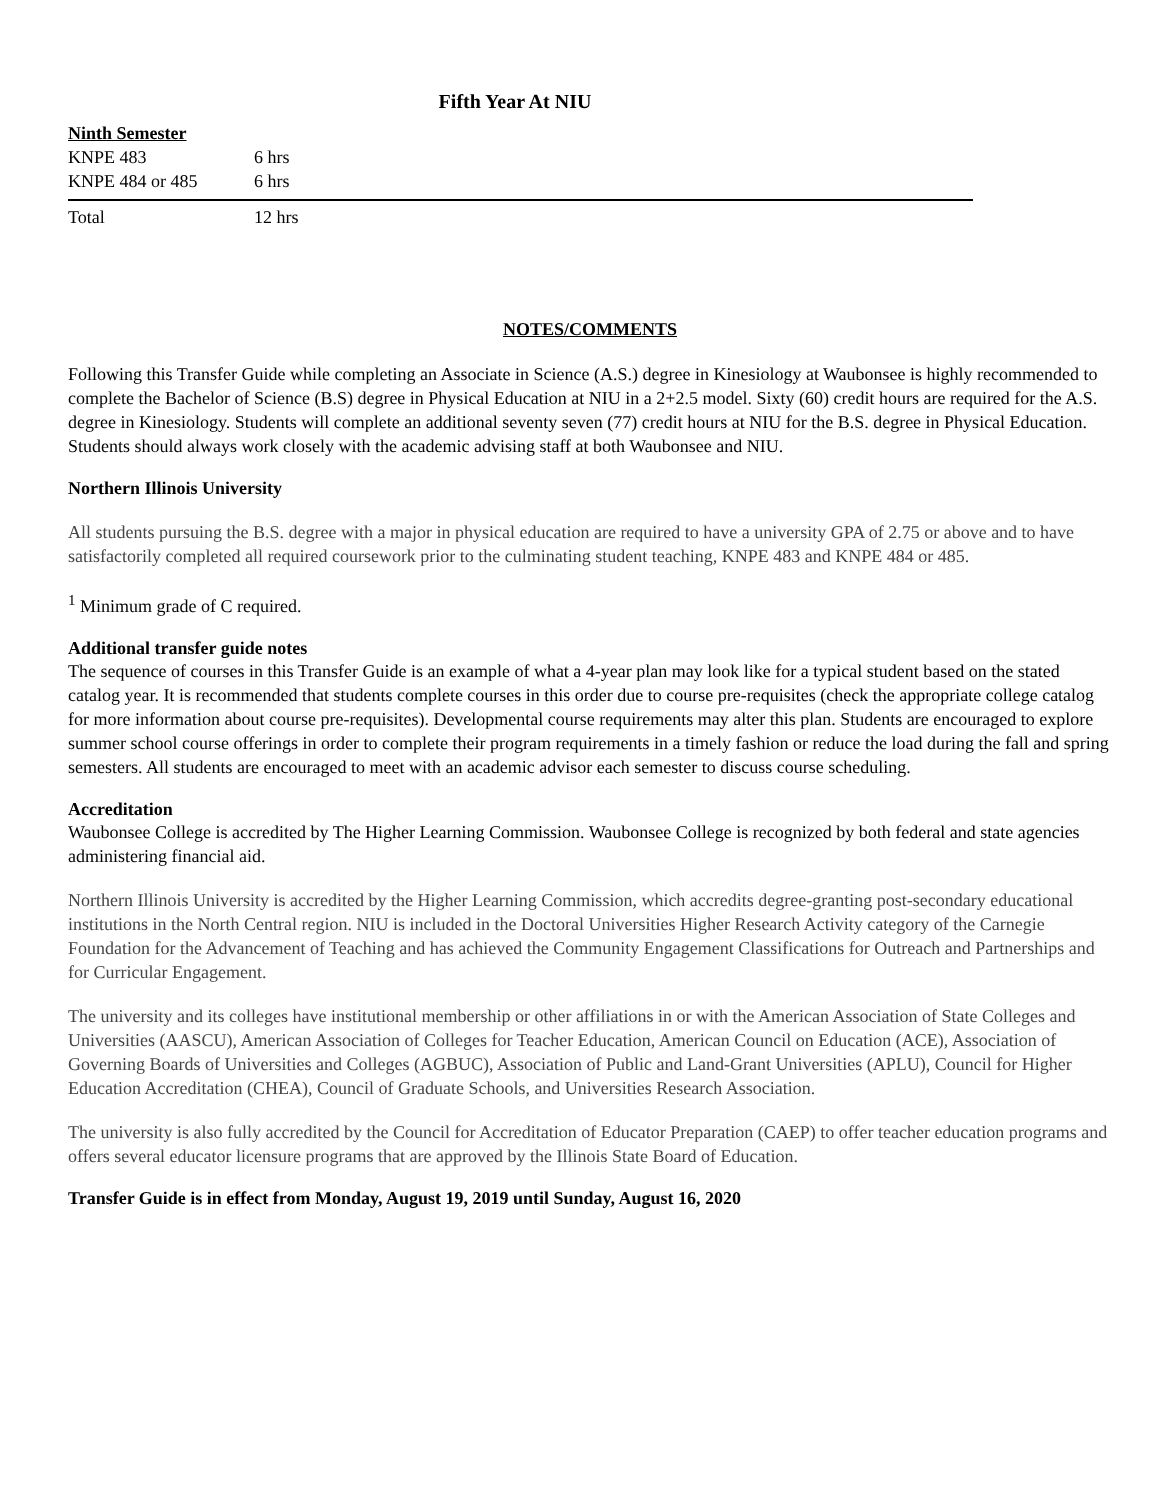Fifth Year At NIU
| Ninth Semester | |
| KNPE 483 | 6 hrs |
| KNPE 484 or 485 | 6 hrs |
| Total | 12 hrs |
NOTES/COMMENTS
Following this Transfer Guide while completing an Associate in Science (A.S.) degree in Kinesiology at Waubonsee is highly recommended to complete the Bachelor of Science (B.S) degree in Physical Education at NIU in a 2+2.5 model. Sixty (60) credit hours are required for the A.S. degree in Kinesiology. Students will complete an additional seventy seven (77) credit hours at NIU for the B.S. degree in Physical Education. Students should always work closely with the academic advising staff at both Waubonsee and NIU.
Northern Illinois University
All students pursuing the B.S. degree with a major in physical education are required to have a university GPA of 2.75 or above and to have satisfactorily completed all required coursework prior to the culminating student teaching, KNPE 483 and KNPE 484 or 485.
<sup>1</sup> Minimum grade of C required.
Additional transfer guide notes
The sequence of courses in this Transfer Guide is an example of what a 4-year plan may look like for a typical student based on the stated catalog year. It is recommended that students complete courses in this order due to course pre-requisites (check the appropriate college catalog for more information about course pre-requisites). Developmental course requirements may alter this plan. Students are encouraged to explore summer school course offerings in order to complete their program requirements in a timely fashion or reduce the load during the fall and spring semesters. All students are encouraged to meet with an academic advisor each semester to discuss course scheduling.
Accreditation
Waubonsee College is accredited by The Higher Learning Commission. Waubonsee College is recognized by both federal and state agencies administering financial aid.
Northern Illinois University is accredited by the Higher Learning Commission, which accredits degree-granting post-secondary educational institutions in the North Central region. NIU is included in the Doctoral Universities Higher Research Activity category of the Carnegie Foundation for the Advancement of Teaching and has achieved the Community Engagement Classifications for Outreach and Partnerships and for Curricular Engagement.
The university and its colleges have institutional membership or other affiliations in or with the American Association of State Colleges and Universities (AASCU), American Association of Colleges for Teacher Education, American Council on Education (ACE), Association of Governing Boards of Universities and Colleges (AGBUC), Association of Public and Land-Grant Universities (APLU), Council for Higher Education Accreditation (CHEA), Council of Graduate Schools, and Universities Research Association.
The university is also fully accredited by the Council for Accreditation of Educator Preparation (CAEP) to offer teacher education programs and offers several educator licensure programs that are approved by the Illinois State Board of Education.
Transfer Guide is in effect from Monday, August 19, 2019 until Sunday, August 16, 2020